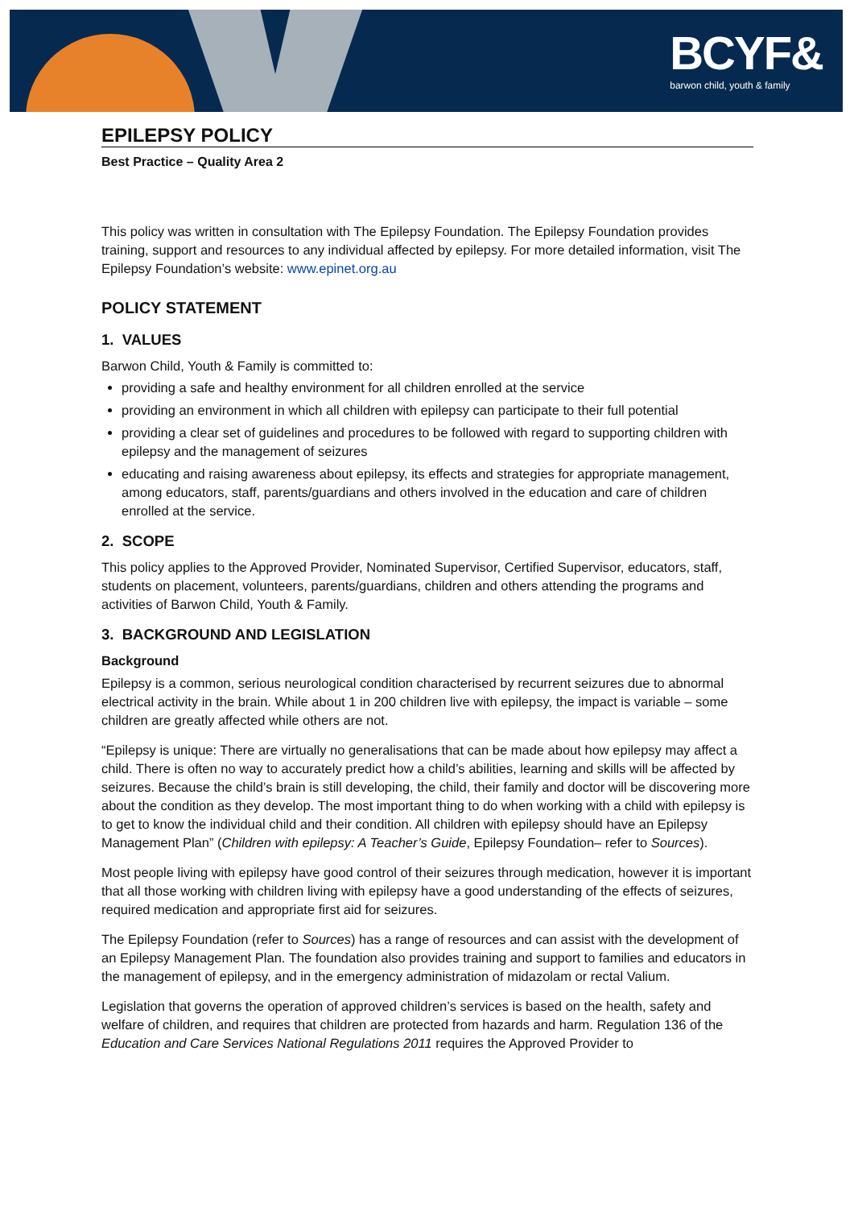BCYF&
barwon child, youth & family
EPILEPSY POLICY
Best Practice – Quality Area 2
This policy was written in consultation with The Epilepsy Foundation. The Epilepsy Foundation provides training, support and resources to any individual affected by epilepsy. For more detailed information, visit The Epilepsy Foundation’s website: www.epinet.org.au
POLICY STATEMENT
1. VALUES
Barwon Child, Youth & Family is committed to:
providing a safe and healthy environment for all children enrolled at the service
providing an environment in which all children with epilepsy can participate to their full potential
providing a clear set of guidelines and procedures to be followed with regard to supporting children with epilepsy and the management of seizures
educating and raising awareness about epilepsy, its effects and strategies for appropriate management, among educators, staff, parents/guardians and others involved in the education and care of children enrolled at the service.
2. SCOPE
This policy applies to the Approved Provider, Nominated Supervisor, Certified Supervisor, educators, staff, students on placement, volunteers, parents/guardians, children and others attending the programs and activities of Barwon Child, Youth & Family.
3. BACKGROUND AND LEGISLATION
Background
Epilepsy is a common, serious neurological condition characterised by recurrent seizures due to abnormal electrical activity in the brain. While about 1 in 200 children live with epilepsy, the impact is variable – some children are greatly affected while others are not.
“Epilepsy is unique: There are virtually no generalisations that can be made about how epilepsy may affect a child. There is often no way to accurately predict how a child’s abilities, learning and skills will be affected by seizures. Because the child’s brain is still developing, the child, their family and doctor will be discovering more about the condition as they develop. The most important thing to do when working with a child with epilepsy is to get to know the individual child and their condition. All children with epilepsy should have an Epilepsy Management Plan” (Children with epilepsy: A Teacher’s Guide, Epilepsy Foundation– refer to Sources).
Most people living with epilepsy have good control of their seizures through medication, however it is important that all those working with children living with epilepsy have a good understanding of the effects of seizures, required medication and appropriate first aid for seizures.
The Epilepsy Foundation (refer to Sources) has a range of resources and can assist with the development of an Epilepsy Management Plan. The foundation also provides training and support to families and educators in the management of epilepsy, and in the emergency administration of midazolam or rectal Valium.
Legislation that governs the operation of approved children’s services is based on the health, safety and welfare of children, and requires that children are protected from hazards and harm. Regulation 136 of the Education and Care Services National Regulations 2011 requires the Approved Provider to